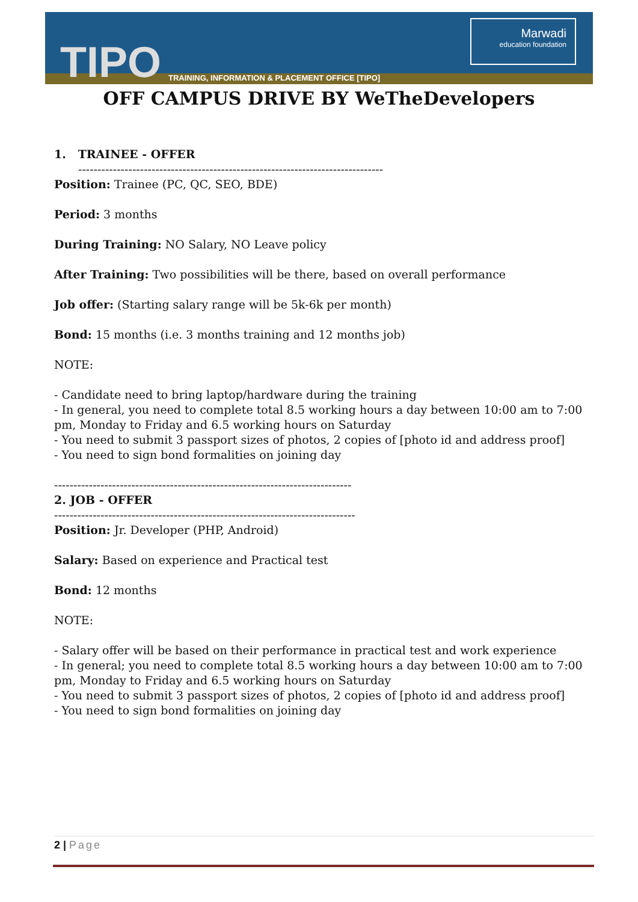TIPO
TRAINING, INFORMATION & PLACEMENT OFFICE [TIPO]
Marwadi
education foundation
OFF CAMPUS DRIVE BY WeTheDevelopers
1. TRAINEE - OFFER
-------------------------------------------------------------------------------
Position: Trainee (PC, QC, SEO, BDE)
Period: 3 months
During Training: NO Salary, NO Leave policy
After Training: Two possibilities will be there, based on overall performance
Job offer: (Starting salary range will be 5k-6k per month)
Bond: 15 months (i.e. 3 months training and 12 months job)
NOTE:
- Candidate need to bring laptop/hardware during the training
- In general, you need to complete total 8.5 working hours a day between 10:00 am to 7:00 pm, Monday to Friday and 6.5 working hours on Saturday
- You need to submit 3 passport sizes of photos, 2 copies of [photo id and address proof]
- You need to sign bond formalities on joining day
-----------------------------------------------------------------------------
2. JOB - OFFER
------------------------------------------------------------------------------
Position: Jr. Developer (PHP, Android)
Salary: Based on experience and Practical test
Bond: 12 months
NOTE:
- Salary offer will be based on their performance in practical test and work experience
- In general; you need to complete total 8.5 working hours a day between 10:00 am to 7:00 pm, Monday to Friday and 6.5 working hours on Saturday
- You need to submit 3 passport sizes of photos, 2 copies of [photo id and address proof]
- You need to sign bond formalities on joining day
2 | Page